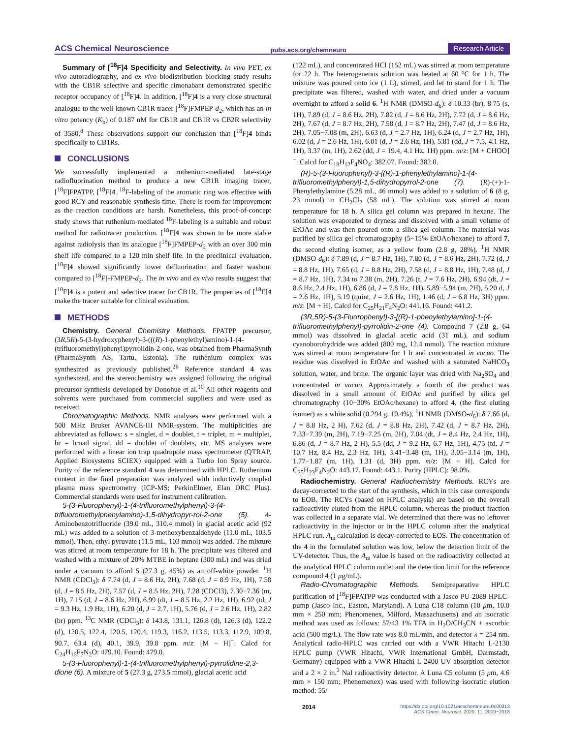ACS Chemical Neuroscience pubs.acs.org/chemneuro Research Article
Summary of [<sup>18</sup>F]4 Specificity and Selectivity. In vivo PET, ex vivo autoradiography, and ex vivo biodistribution blocking study results with the CB1R selective and specific rimonabant demonstrated specific receptor occupancy of [<sup>18</sup>F]4. In addition, [<sup>18</sup>F]4 is a very close structural analogue to the well-known CB1R tracer [<sup>18</sup>F]FMPEP-d<sub>2</sub>, which has an in vitro potency (K<sub>b</sub>) of 0.187 nM for CB1R and CB1R vs CB2R selectivity of 3580.<sup>8</sup> These observations support our conclusion that [<sup>18</sup>F]4 binds specifically to CB1Rs.
CONCLUSIONS
We successfully implemented a ruthenium-mediated late-stage radiofluorination method to produce a new CB1R imaging tracer, [<sup>18</sup>F]FPATPP, [<sup>18</sup>F]4. <sup>18</sup>F-labeling of the aromatic ring was effective with good RCY and reasonable synthesis time. There is room for improvement as the reaction conditions are harsh. Nonetheless, this proof-of-concept study shows that ruthenium-mediated <sup>18</sup>F-labeling is a suitable and robust method for radiotracer production. [<sup>18</sup>F]4 was shown to be more stable against radiolysis than its analogue [<sup>18</sup>F]FMPEP-d<sub>2</sub> with an over 300 min shelf life compared to a 120 min shelf life. In the preclinical evaluation, [<sup>18</sup>F]4 showed significantly lower defluorination and faster washout compared to [<sup>18</sup>F]-FMPEP-d<sub>2</sub>. The in vivo and ex vivo results suggest that [<sup>18</sup>F]4 is a potent and selective tracer for CB1R. The properties of [<sup>18</sup>F]4 make the tracer suitable for clinical evaluation.
METHODS
Chemistry. General Chemistry Methods. FPATPP precursor, (3R,5R)-5-(3-hydroxyphenyl)-3-(((R)-1-phenylethyl)amino)-1-(4-(trifluoromethyl)phenyl)pyrrolidin-2-one, was obtained from PharmaSynth (PharmaSynth AS, Tartu, Estonia). The ruthenium complex was synthesized as previously published.<sup>26</sup> Reference standard 4 was synthesized, and the stereochemistry was assigned following the original precursor synthesis developed by Donohue et al.<sup>10</sup> All other reagents and solvents were purchased from commercial suppliers and were used as received.
Chromatographic Methods. NMR analyses were performed with a 500 MHz Bruker AVANCE-III NMR-system. The multiplicities are abbreviated as follows: s = singlet, d = doublet, t = triplet, m = multiplet, br = broad signal, dd = doublet of doublets, etc. MS analyses were performed with a linear ion trap quadrupole mass spectrometer (QTRAP, Applied Biosystems SCIEX) equipped with a Turbo Ion Spray source. Purity of the reference standard 4 was determined with HPLC. Ruthenium content in the final preparation was analyzed with inductively coupled plasma mass spectrometry (ICP-MS; PerkinElmer, Elan DRC Plus). Commercial standards were used for instrument calibration.
5-(3-Fluorophenyl)-1-(4-trifluoromethylphenyl)-3-(4-trifluoromethylphenylamino)-1,5-dihydropyr-rol-2-one (5). 4-Aminobenzotrifluoride (39.0 mL, 310.4 mmol) in glacial acetic acid (92 mL) was added to a solution of 3-methoxybenzaldehyde (11.0 mL, 103.5 mmol). Then, ethyl pyruvate (11.5 mL, 103 mmol) was added. The mixture was stirred at room temperature for 18 h. The precipitate was filtered and washed with a mixture of 20% MTBE in heptane (300 mL) and was dried under a vacuum to afford 5 (27.3 g, 45%) as an off-white powder. <sup>1</sup>H NMR (CDCl<sub>3</sub>): δ 7.74 (d, J = 8.6 Hz, 2H), 7.68 (d, J = 8.9 Hz, 1H), 7.58 (d, J = 8.5 Hz, 2H), 7.57 (d, J = 8.5 Hz, 2H), 7.28 (CDCl3), 7.30−7.36 (m, 1H), 7.15 (d, J = 8.6 Hz, 2H), 6.99 (dt, J = 8.5 Hz, 2.2 Hz, 1H), 6.92 (td, J = 9.3 Hz, 1.9 Hz, 1H), 6.20 (d, J = 2.7, 1H), 5.76 (d, J = 2.6 Hz, 1H), 2.82 (br) ppm. <sup>13</sup>C NMR (CDCl<sub>3</sub>): δ 143.8, 131.1, 126.8 (d), 126.3 (d), 122.2 (d), 120.5, 122.4, 120.5, 120.4, 119.3, 116.2, 113.5, 113.3, 112.9, 109.8, 90.7, 63.4 (d), 40.1, 39.9, 39.8 ppm. m/z: [M − H]<sup>−</sup>. Calcd for C<sub>24</sub>H<sub>16</sub>F<sub>7</sub>N<sub>2</sub>O: 479.10. Found: 479.0.
5-(3-Fluorophenyl)-1-(4-trifluoromethylphenyl)-pyrrolidine-2,3-dione (6). A mixture of 5 (27.3 g, 273.5 mmol), glacial acetic acid
(122 mL), and concentrated HCl (152 mL) was stirred at room temperature for 22 h. The heterogeneous solution was heated at 60 °C for 1 h. The mixture was poured onto ice (1 L), stirred, and let to stand for 1 h. The precipitate was filtered, washed with water, and dried under a vacuum overnight to afford a solid 6. <sup>1</sup>H NMR (DMSO-d<sub>6</sub>): δ 10.33 (br), 8.75 (s, 1H), 7.89 (d, J = 8.6 Hz, 2H), 7.82 (d, J = 8.6 Hz, 2H), 7.72 (d, J = 8.6 Hz, 2H), 7.67 (d, J = 8.7 Hz, 2H), 7.58 (d, J = 8.7 Hz, 2H), 7.47 (d, J = 8.6 Hz, 2H), 7.05−7.08 (m, 2H), 6.63 (d, J = 2.7 Hz, 1H), 6.24 (d, J = 2.7 Hz, 1H), 6.02 (d, J = 2.6 Hz, 1H), 6.01 (d, J = 2.6 Hz, 1H), 5.81 (dd, J = 7.5, 4.1 Hz, 1H), 3.37 (m, 1H), 2.62 (dd, J = 19.4, 4.1 Hz, 1H) ppm. m/z: [M + CHOO]<sup>−</sup>. Calcd for C<sub>18</sub>H<sub>12</sub>F<sub>4</sub>NO<sub>4</sub>: 382.07. Found: 382.0.
(R)-5-(3-Fluorophenyl)-3-[(R)-1-phenylethylamino]-1-(4-trifluoromethylphenyl)-1,5-dihydropyrrol-2-one (7). (R)-(+)-1-Phenylethylamine (5.28 mL, 46 mmol) was added to a solution of 6 (8 g, 23 mmol) in CH<sub>2</sub>Cl<sub>2</sub> (58 mL). The solution was stirred at room temperature for 18 h. A silica gel column was prepared in hexane. The solution was evaporated to dryness and dissolved with a small volume of EtOAc and was then poured onto a silica gel column. The material was purified by silica gel chromatography (5−15% EtOAc/hexane) to afford 7, the second eluting isomer, as a yellow foam (2.8 g, 28%). <sup>1</sup>H NMR (DMSO-d<sub>6</sub>): δ 7.89 (d, J = 8.7 Hz, 1H), 7.80 (d, J = 8.6 Hz, 2H), 7.72 (d, J = 8.8 Hz, 1H), 7.65 (d, J = 8.8 Hz, 2H), 7.58 (d, J = 8.8 Hz, 1H), 7.48 (d, J = 8.7 Hz, 1H), 7.34 to 7.38 (m, 2H), 7.26 (t, J = 7.6 Hz, 2H), 6.94 (dt, J = 8.6 Hz, 2.4 Hz, 1H), 6.86 (d, J = 7.8 Hz, 1H), 5.89−5.94 (m, 2H), 5.20 d, J = 2.6 Hz, 1H), 5.19 (quint, J = 2.6 Hz, 1H), 1.46 (d, J = 6.8 Hz, 3H) ppm. m/z: [M + H]. Calcd for C<sub>25</sub>H<sub>21</sub>F<sub>4</sub>N<sub>2</sub>O: 441.16. Found: 441.2.
(3R,5R)-5-(3-Fluorophenyl)-3-[(R)-1-phenylethylamino]-1-(4-trifluoromethylphenyl)-pyrrolidin-2-one (4). Compound 7 (2.8 g, 64 mmol) was dissolved in glacial acetic acid (31 mL), and sodium cyanoborohydride was added (800 mg, 12.4 mmol). The reaction mixture was stirred at room temperature for 1 h and concentrated in vacuo. The residue was dissolved in EtOAc and washed with a saturated NaHCO<sub>3</sub> solution, water, and brine. The organic layer was dried with Na<sub>2</sub>SO<sub>4</sub> and concentrated in vacuo. Approximately a fourth of the product was dissolved in a small amount of EtOAc and purified by silica gel chromatography (10−30% EtOAc/hexane) to afford 4, (the first eluting isomer) as a white solid (0.294 g, 10.4%). <sup>1</sup>H NMR (DMSO-d<sub>6</sub>): δ 7.66 (d, J = 8.8 Hz, 2 H), 7.62 (d, J = 8.8 Hz, 2H), 7.42 (d, J = 8.7 Hz, 2H), 7.33−7.39 (m, 2H), 7.19−7.25 (m, 2H), 7.04 (dt, J = 8.4 Hz, 2.4 Hz, 1H), 6.86 (d, J = 8.7 Hz, 2 H), 5.5 (dd, J = 9.2 Hz, 6.7 Hz, 1H), 4.75 (td, J = 10.7 Hz, 8.4 Hz, 2.3 Hz, 1H), 3.41−3.48 (m, 1H), 3.05−3.14 (m, 1H), 1.77−1.87 (m, 1H), 1.31 (d, 3H) ppm. m/z: [M + H]. Calcd for C<sub>25</sub>H<sub>23</sub>F<sub>4</sub>N<sub>2</sub>O: 443.17. Found: 443.1. Purity (HPLC): 98.0%.
Radiochemistry. General Radiochemistry Methods. RCYs are decay-corrected to the start of the synthesis, which in this case corresponds to EOB. The RCYs (based on HPLC analysis) are based on the overall radioactivity eluted from the HPLC column, whereas the product fraction was collected in a separate vial. We determined that there was no leftover radioactivity in the injector or in the HPLC column after the analytical HPLC run. A<sub>m</sub> calculation is decay-corrected to EOS. The concentration of the 4 in the formulated solution was low, below the detection limit of the UV-detector. Thus, the A<sub>m</sub> value is based on the radioactivity collected at the analytical HPLC column outlet and the detection limit for the reference compound 4 (1 μg/mL).
Radio-Chromatographic Methods. Semipreparative HPLC purification of [<sup>18</sup>F]FPATPP was conducted with a Jasco PU-2089 HPLC-pump (Jasco Inc., Easton, Maryland). A Luna C18 column (10 μm, 10.0 mm × 250 mm; Phenomenex, Milford, Massachusetts) and an isocratic method was used as follows: 57/43 1% TFA in H<sub>2</sub>O/CH<sub>3</sub>CN + ascorbic acid (500 mg/L). The flow rate was 8.0 mL/min, and detector λ = 254 nm. Analytical radio-HPLC was carried out with a VWR Hitachi L-2130 HPLC pump (VWR Hitachi, VWR International GmbH, Darmstadt, Germany) equipped with a VWR Hitachi L-2400 UV absorption detector and a 2 × 2 in.<sup>2</sup> NaI radioactivity detector. A Luna C5 column (5 μm, 4.6 mm × 150 mm; Phenomenex) was used with following isocratic elution method: 55/
2014 https://dx.doi.org/10.1021/acschemneuro.0c00313
ACS Chem. Neurosci. 2020, 11, 2009−2018